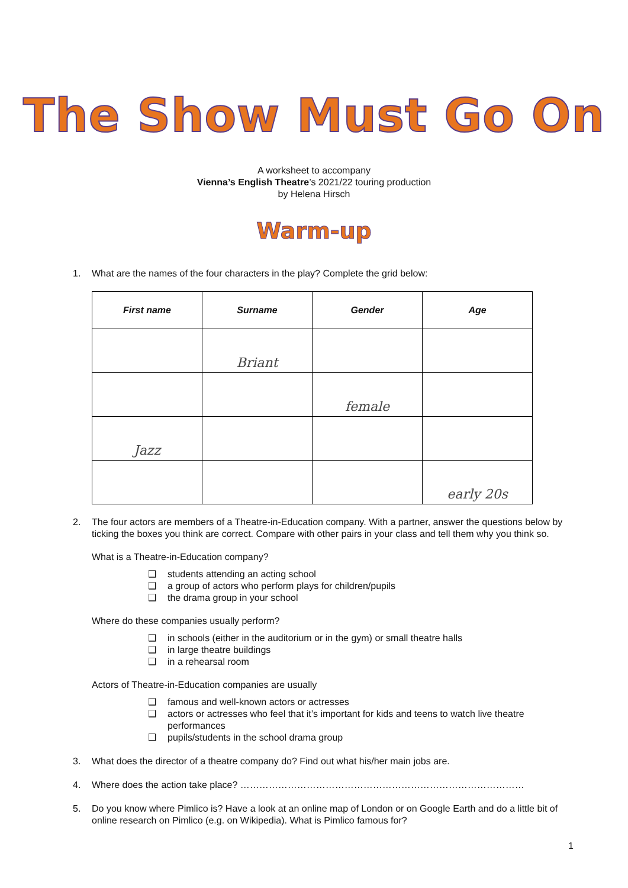The Show Must Go On
A worksheet to accompany
Vienna’s English Theatre’s 2021/22 touring production
by Helena Hirsch
Warm-up
1. What are the names of the four characters in the play? Complete the grid below:
| First name | Surname | Gender | Age |
| --- | --- | --- | --- |
| | Briant | | |
| | | female | |
| Jazz | | | |
| | | | early 20s |
2. The four actors are members of a Theatre-in-Education company. With a partner, answer the questions below by ticking the boxes you think are correct. Compare with other pairs in your class and tell them why you think so.
What is a Theatre-in-Education company?
❑ students attending an acting school
❑ a group of actors who perform plays for children/pupils
❑ the drama group in your school
Where do these companies usually perform?
❑ in schools (either in the auditorium or in the gym) or small theatre halls
❑ in large theatre buildings
❑ in a rehearsal room
Actors of Theatre-in-Education companies are usually
❑ famous and well-known actors or actresses
❑ actors or actresses who feel that it’s important for kids and teens to watch live theatre performances
❑ pupils/students in the school drama group
3. What does the director of a theatre company do? Find out what his/her main jobs are.
4. Where does the action take place? ………………………………………………………………………………
5. Do you know where Pimlico is? Have a look at an online map of London or on Google Earth and do a little bit of online research on Pimlico (e.g. on Wikipedia). What is Pimlico famous for?
1